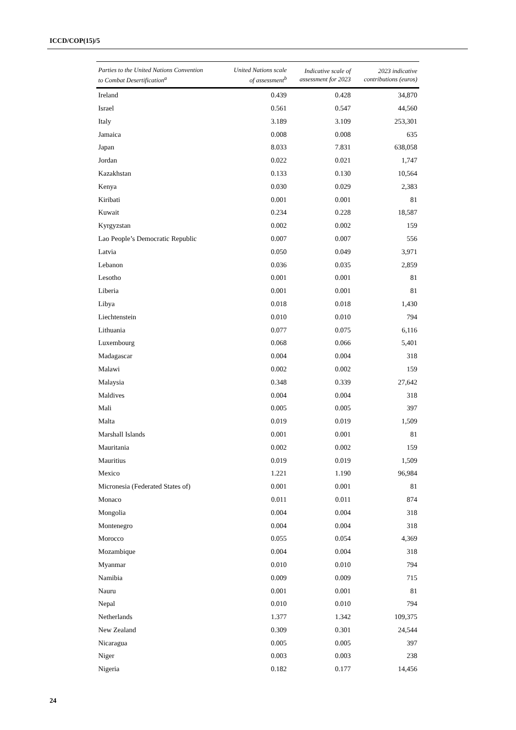ICCD/COP(15)/5
| Parties to the United Nations Convention to Combat Desertification<sup>a</sup> | United Nations scale of assessment<sup>b</sup> | Indicative scale of assessment for 2023 | 2023 indicative contributions (euros) |
| --- | --- | --- | --- |
| Ireland | 0.439 | 0.428 | 34,870 |
| Israel | 0.561 | 0.547 | 44,560 |
| Italy | 3.189 | 3.109 | 253,301 |
| Jamaica | 0.008 | 0.008 | 635 |
| Japan | 8.033 | 7.831 | 638,058 |
| Jordan | 0.022 | 0.021 | 1,747 |
| Kazakhstan | 0.133 | 0.130 | 10,564 |
| Kenya | 0.030 | 0.029 | 2,383 |
| Kiribati | 0.001 | 0.001 | 81 |
| Kuwait | 0.234 | 0.228 | 18,587 |
| Kyrgyzstan | 0.002 | 0.002 | 159 |
| Lao People’s Democratic Republic | 0.007 | 0.007 | 556 |
| Latvia | 0.050 | 0.049 | 3,971 |
| Lebanon | 0.036 | 0.035 | 2,859 |
| Lesotho | 0.001 | 0.001 | 81 |
| Liberia | 0.001 | 0.001 | 81 |
| Libya | 0.018 | 0.018 | 1,430 |
| Liechtenstein | 0.010 | 0.010 | 794 |
| Lithuania | 0.077 | 0.075 | 6,116 |
| Luxembourg | 0.068 | 0.066 | 5,401 |
| Madagascar | 0.004 | 0.004 | 318 |
| Malawi | 0.002 | 0.002 | 159 |
| Malaysia | 0.348 | 0.339 | 27,642 |
| Maldives | 0.004 | 0.004 | 318 |
| Mali | 0.005 | 0.005 | 397 |
| Malta | 0.019 | 0.019 | 1,509 |
| Marshall Islands | 0.001 | 0.001 | 81 |
| Mauritania | 0.002 | 0.002 | 159 |
| Mauritius | 0.019 | 0.019 | 1,509 |
| Mexico | 1.221 | 1.190 | 96,984 |
| Micronesia (Federated States of) | 0.001 | 0.001 | 81 |
| Monaco | 0.011 | 0.011 | 874 |
| Mongolia | 0.004 | 0.004 | 318 |
| Montenegro | 0.004 | 0.004 | 318 |
| Morocco | 0.055 | 0.054 | 4,369 |
| Mozambique | 0.004 | 0.004 | 318 |
| Myanmar | 0.010 | 0.010 | 794 |
| Namibia | 0.009 | 0.009 | 715 |
| Nauru | 0.001 | 0.001 | 81 |
| Nepal | 0.010 | 0.010 | 794 |
| Netherlands | 1.377 | 1.342 | 109,375 |
| New Zealand | 0.309 | 0.301 | 24,544 |
| Nicaragua | 0.005 | 0.005 | 397 |
| Niger | 0.003 | 0.003 | 238 |
| Nigeria | 0.182 | 0.177 | 14,456 |
24